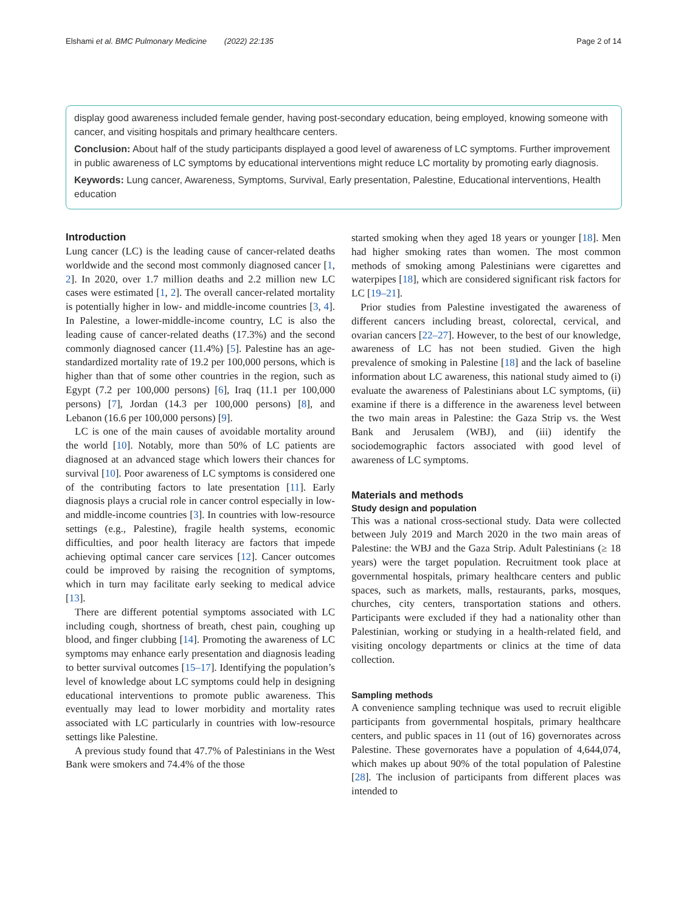Elshami et al. BMC Pulmonary Medicine (2022) 22:135 Page 2 of 14
display good awareness included female gender, having post-secondary education, being employed, knowing someone with cancer, and visiting hospitals and primary healthcare centers.
Conclusion: About half of the study participants displayed a good level of awareness of LC symptoms. Further improvement in public awareness of LC symptoms by educational interventions might reduce LC mortality by promoting early diagnosis.
Keywords: Lung cancer, Awareness, Symptoms, Survival, Early presentation, Palestine, Educational interventions, Health education
Introduction
Lung cancer (LC) is the leading cause of cancer-related deaths worldwide and the second most commonly diagnosed cancer [1, 2]. In 2020, over 1.7 million deaths and 2.2 million new LC cases were estimated [1, 2]. The overall cancer-related mortality is potentially higher in low- and middle-income countries [3, 4]. In Palestine, a lower-middle-income country, LC is also the leading cause of cancer-related deaths (17.3%) and the second commonly diagnosed cancer (11.4%) [5]. Palestine has an age-standardized mortality rate of 19.2 per 100,000 persons, which is higher than that of some other countries in the region, such as Egypt (7.2 per 100,000 persons) [6], Iraq (11.1 per 100,000 persons) [7], Jordan (14.3 per 100,000 persons) [8], and Lebanon (16.6 per 100,000 persons) [9].
LC is one of the main causes of avoidable mortality around the world [10]. Notably, more than 50% of LC patients are diagnosed at an advanced stage which lowers their chances for survival [10]. Poor awareness of LC symptoms is considered one of the contributing factors to late presentation [11]. Early diagnosis plays a crucial role in cancer control especially in low- and middle-income countries [3]. In countries with low-resource settings (e.g., Palestine), fragile health systems, economic difficulties, and poor health literacy are factors that impede achieving optimal cancer care services [12]. Cancer outcomes could be improved by raising the recognition of symptoms, which in turn may facilitate early seeking to medical advice [13].
There are different potential symptoms associated with LC including cough, shortness of breath, chest pain, coughing up blood, and finger clubbing [14]. Promoting the awareness of LC symptoms may enhance early presentation and diagnosis leading to better survival outcomes [15–17]. Identifying the population’s level of knowledge about LC symptoms could help in designing educational interventions to promote public awareness. This eventually may lead to lower morbidity and mortality rates associated with LC particularly in countries with low-resource settings like Palestine.
A previous study found that 47.7% of Palestinians in the West Bank were smokers and 74.4% of the those
started smoking when they aged 18 years or younger [18]. Men had higher smoking rates than women. The most common methods of smoking among Palestinians were cigarettes and waterpipes [18], which are considered significant risk factors for LC [19–21].
Prior studies from Palestine investigated the awareness of different cancers including breast, colorectal, cervical, and ovarian cancers [22–27]. However, to the best of our knowledge, awareness of LC has not been studied. Given the high prevalence of smoking in Palestine [18] and the lack of baseline information about LC awareness, this national study aimed to (i) evaluate the awareness of Palestinians about LC symptoms, (ii) examine if there is a difference in the awareness level between the two main areas in Palestine: the Gaza Strip vs. the West Bank and Jerusalem (WBJ), and (iii) identify the sociodemographic factors associated with good level of awareness of LC symptoms.
Materials and methods
Study design and population
This was a national cross-sectional study. Data were collected between July 2019 and March 2020 in the two main areas of Palestine: the WBJ and the Gaza Strip. Adult Palestinians (≥ 18 years) were the target population. Recruitment took place at governmental hospitals, primary healthcare centers and public spaces, such as markets, malls, restaurants, parks, mosques, churches, city centers, transportation stations and others. Participants were excluded if they had a nationality other than Palestinian, working or studying in a health-related field, and visiting oncology departments or clinics at the time of data collection.
Sampling methods
A convenience sampling technique was used to recruit eligible participants from governmental hospitals, primary healthcare centers, and public spaces in 11 (out of 16) governorates across Palestine. These governorates have a population of 4,644,074, which makes up about 90% of the total population of Palestine [28]. The inclusion of participants from different places was intended to